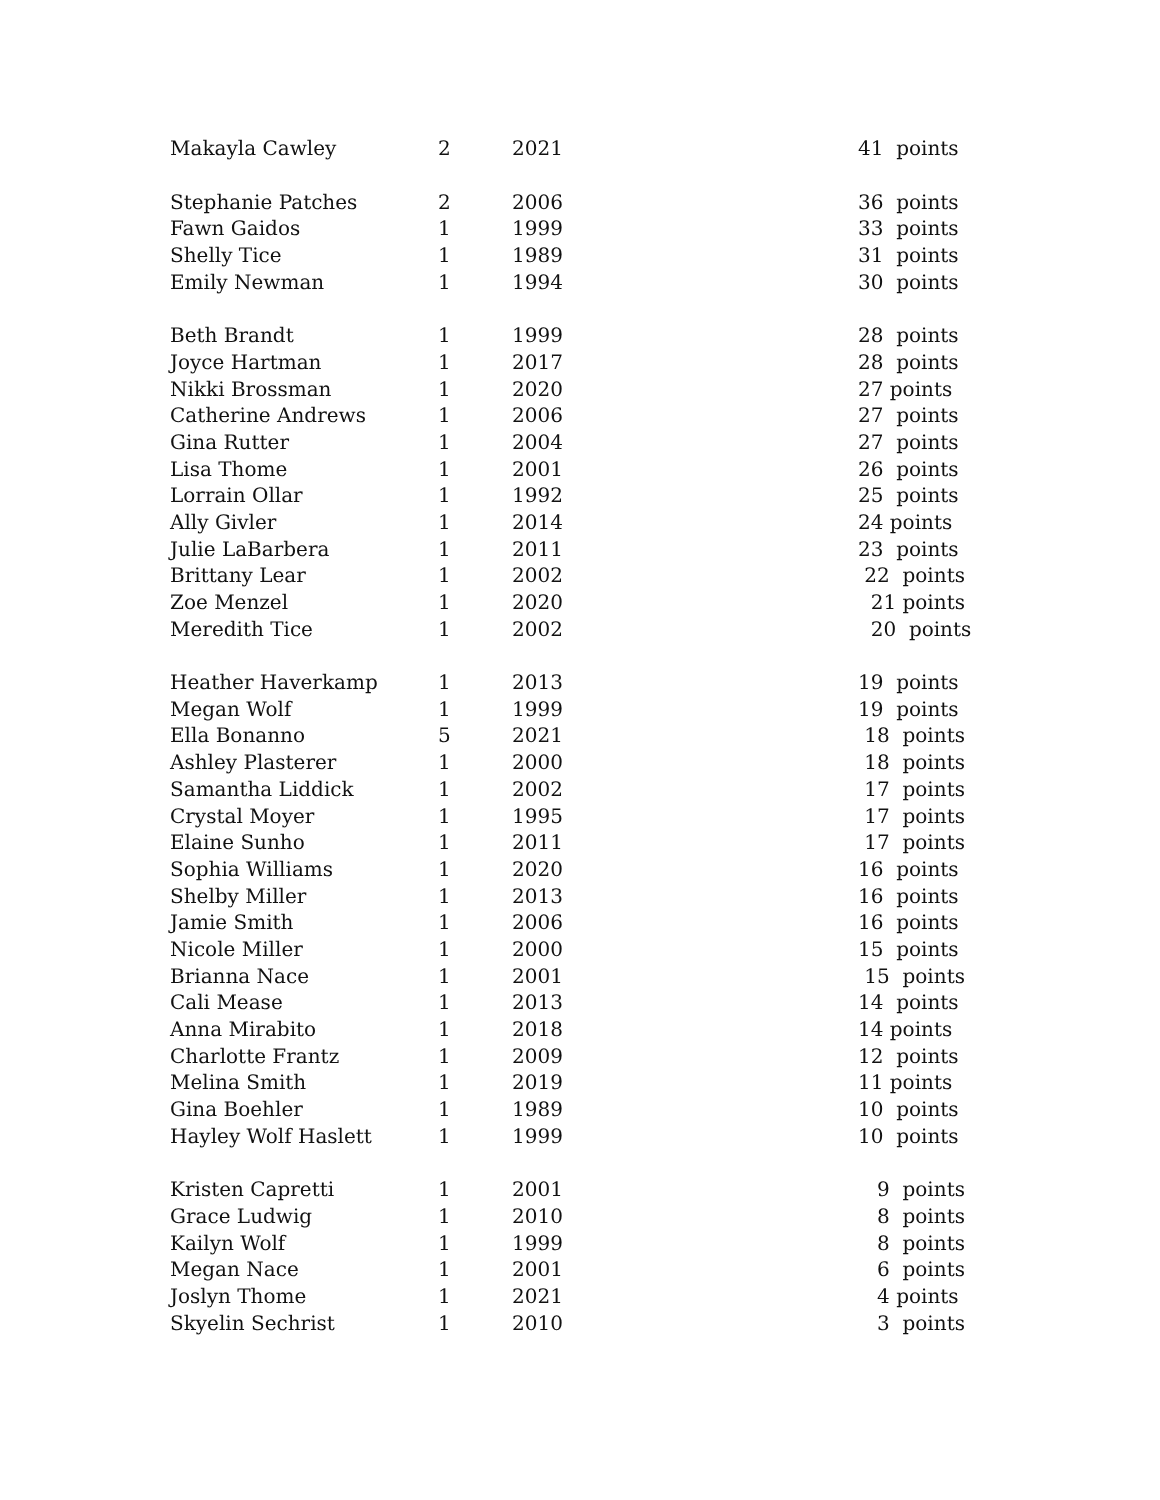| Makayla Cawley | 2 | 2021 | 41 points |
| Stephanie Patches | 2 | 2006 | 36 points |
| Fawn Gaidos | 1 | 1999 | 33 points |
| Shelly Tice | 1 | 1989 | 31 points |
| Emily Newman | 1 | 1994 | 30 points |
| Beth Brandt | 1 | 1999 | 28 points |
| Joyce Hartman | 1 | 2017 | 28 points |
| Nikki Brossman | 1 | 2020 | 27 points |
| Catherine Andrews | 1 | 2006 | 27 points |
| Gina Rutter | 1 | 2004 | 27 points |
| Lisa Thome | 1 | 2001 | 26 points |
| Lorrain Ollar | 1 | 1992 | 25 points |
| Ally Givler | 1 | 2014 | 24 points |
| Julie LaBarbera | 1 | 2011 | 23 points |
| Brittany Lear | 1 | 2002 | 22 points |
| Zoe Menzel | 1 | 2020 | 21 points |
| Meredith Tice | 1 | 2002 | 20 points |
| Heather Haverkamp | 1 | 2013 | 19 points |
| Megan Wolf | 1 | 1999 | 19 points |
| Ella Bonanno | 5 | 2021 | 18 points |
| Ashley Plasterer | 1 | 2000 | 18 points |
| Samantha Liddick | 1 | 2002 | 17 points |
| Crystal Moyer | 1 | 1995 | 17 points |
| Elaine Sunho | 1 | 2011 | 17 points |
| Sophia Williams | 1 | 2020 | 16 points |
| Shelby Miller | 1 | 2013 | 16 points |
| Jamie Smith | 1 | 2006 | 16 points |
| Nicole Miller | 1 | 2000 | 15 points |
| Brianna Nace | 1 | 2001 | 15 points |
| Cali Mease | 1 | 2013 | 14 points |
| Anna Mirabito | 1 | 2018 | 14 points |
| Charlotte Frantz | 1 | 2009 | 12 points |
| Melina Smith | 1 | 2019 | 11 points |
| Gina Boehler | 1 | 1989 | 10 points |
| Hayley Wolf Haslett | 1 | 1999 | 10 points |
| Kristen Capretti | 1 | 2001 | 9 points |
| Grace Ludwig | 1 | 2010 | 8 points |
| Kailyn Wolf | 1 | 1999 | 8 points |
| Megan Nace | 1 | 2001 | 6 points |
| Joslyn Thome | 1 | 2021 | 4 points |
| Skyelin Sechrist | 1 | 2010 | 3 points |